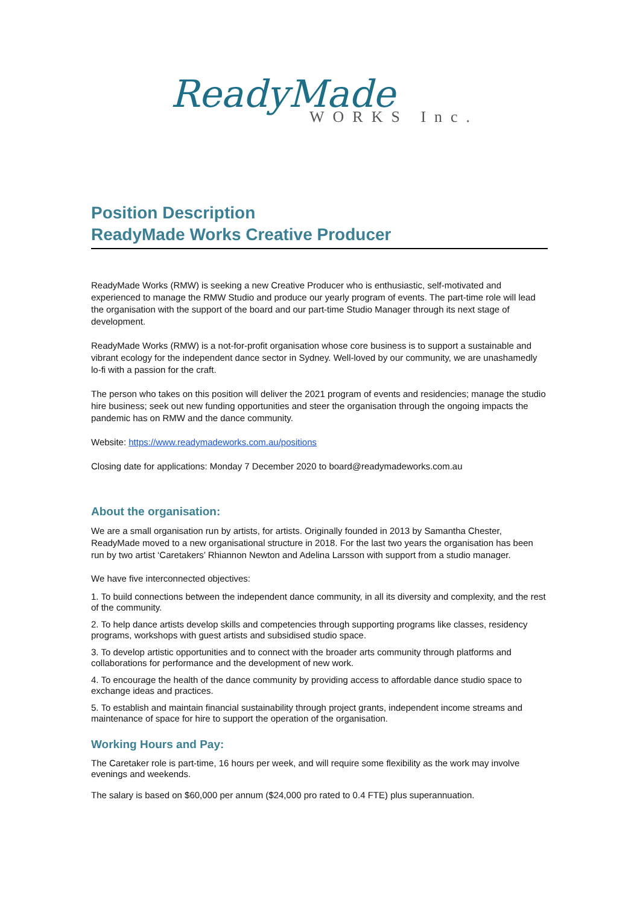ReadyMade
WORKS Inc.
Position Description
ReadyMade Works Creative Producer
ReadyMade Works (RMW) is seeking a new Creative Producer who is enthusiastic, self-motivated and experienced to manage the RMW Studio and produce our yearly program of events. The part-time role will lead the organisation with the support of the board and our part-time Studio Manager through its next stage of development.
ReadyMade Works (RMW) is a not-for-profit organisation whose core business is to support a sustainable and vibrant ecology for the independent dance sector in Sydney. Well-loved by our community, we are unashamedly lo-fi with a passion for the craft.
The person who takes on this position will deliver the 2021 program of events and residencies; manage the studio hire business; seek out new funding opportunities and steer the organisation through the ongoing impacts the pandemic has on RMW and the dance community.
Website: https://www.readymadeworks.com.au/positions
Closing date for applications: Monday 7 December 2020 to board@readymadeworks.com.au
About the organisation:
We are a small organisation run by artists, for artists. Originally founded in 2013 by Samantha Chester, ReadyMade moved to a new organisational structure in 2018. For the last two years the organisation has been run by two artist ‘Caretakers’ Rhiannon Newton and Adelina Larsson with support from a studio manager.
We have five interconnected objectives:
1. To build connections between the independent dance community, in all its diversity and complexity, and the rest of the community.
2. To help dance artists develop skills and competencies through supporting programs like classes, residency programs, workshops with guest artists and subsidised studio space.
3. To develop artistic opportunities and to connect with the broader arts community through platforms and collaborations for performance and the development of new work.
4. To encourage the health of the dance community by providing access to affordable dance studio space to exchange ideas and practices.
5. To establish and maintain financial sustainability through project grants, independent income streams and maintenance of space for hire to support the operation of the organisation.
Working Hours and Pay:
The Caretaker role is part-time, 16 hours per week, and will require some flexibility as the work may involve evenings and weekends.
The salary is based on $60,000 per annum ($24,000 pro rated to 0.4 FTE) plus superannuation.